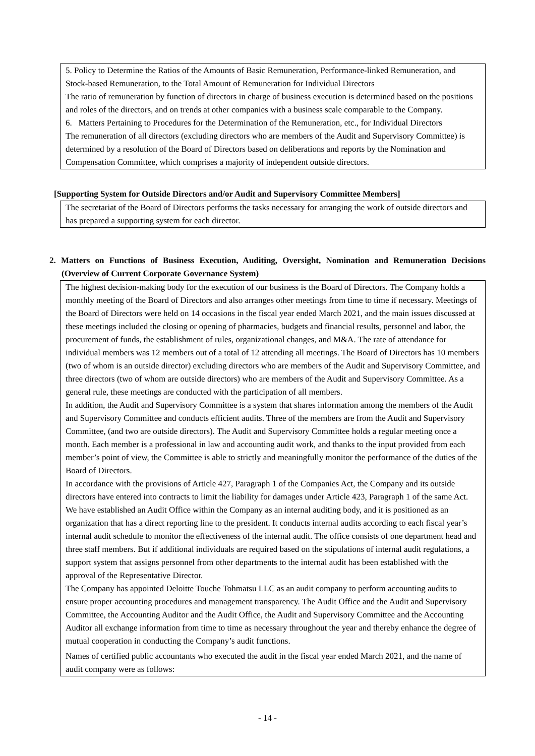5. Policy to Determine the Ratios of the Amounts of Basic Remuneration, Performance-linked Remuneration, and Stock-based Remuneration, to the Total Amount of Remuneration for Individual Directors
The ratio of remuneration by function of directors in charge of business execution is determined based on the positions and roles of the directors, and on trends at other companies with a business scale comparable to the Company.
6. Matters Pertaining to Procedures for the Determination of the Remuneration, etc., for Individual Directors
The remuneration of all directors (excluding directors who are members of the Audit and Supervisory Committee) is determined by a resolution of the Board of Directors based on deliberations and reports by the Nomination and Compensation Committee, which comprises a majority of independent outside directors.
[Supporting System for Outside Directors and/or Audit and Supervisory Committee Members]
The secretariat of the Board of Directors performs the tasks necessary for arranging the work of outside directors and has prepared a supporting system for each director.
2. Matters on Functions of Business Execution, Auditing, Oversight, Nomination and Remuneration Decisions (Overview of Current Corporate Governance System)
The highest decision-making body for the execution of our business is the Board of Directors. The Company holds a monthly meeting of the Board of Directors and also arranges other meetings from time to time if necessary. Meetings of the Board of Directors were held on 14 occasions in the fiscal year ended March 2021, and the main issues discussed at these meetings included the closing or opening of pharmacies, budgets and financial results, personnel and labor, the procurement of funds, the establishment of rules, organizational changes, and M&A. The rate of attendance for individual members was 12 members out of a total of 12 attending all meetings. The Board of Directors has 10 members (two of whom is an outside director) excluding directors who are members of the Audit and Supervisory Committee, and three directors (two of whom are outside directors) who are members of the Audit and Supervisory Committee. As a general rule, these meetings are conducted with the participation of all members.
In addition, the Audit and Supervisory Committee is a system that shares information among the members of the Audit and Supervisory Committee and conducts efficient audits. Three of the members are from the Audit and Supervisory Committee, (and two are outside directors). The Audit and Supervisory Committee holds a regular meeting once a month. Each member is a professional in law and accounting audit work, and thanks to the input provided from each member’s point of view, the Committee is able to strictly and meaningfully monitor the performance of the duties of the Board of Directors.
In accordance with the provisions of Article 427, Paragraph 1 of the Companies Act, the Company and its outside directors have entered into contracts to limit the liability for damages under Article 423, Paragraph 1 of the same Act. We have established an Audit Office within the Company as an internal auditing body, and it is positioned as an organization that has a direct reporting line to the president. It conducts internal audits according to each fiscal year’s internal audit schedule to monitor the effectiveness of the internal audit. The office consists of one department head and three staff members. But if additional individuals are required based on the stipulations of internal audit regulations, a support system that assigns personnel from other departments to the internal audit has been established with the approval of the Representative Director.
The Company has appointed Deloitte Touche Tohmatsu LLC as an audit company to perform accounting audits to ensure proper accounting procedures and management transparency. The Audit Office and the Audit and Supervisory Committee, the Accounting Auditor and the Audit Office, the Audit and Supervisory Committee and the Accounting Auditor all exchange information from time to time as necessary throughout the year and thereby enhance the degree of mutual cooperation in conducting the Company’s audit functions.
Names of certified public accountants who executed the audit in the fiscal year ended March 2021, and the name of audit company were as follows:
- 14 -